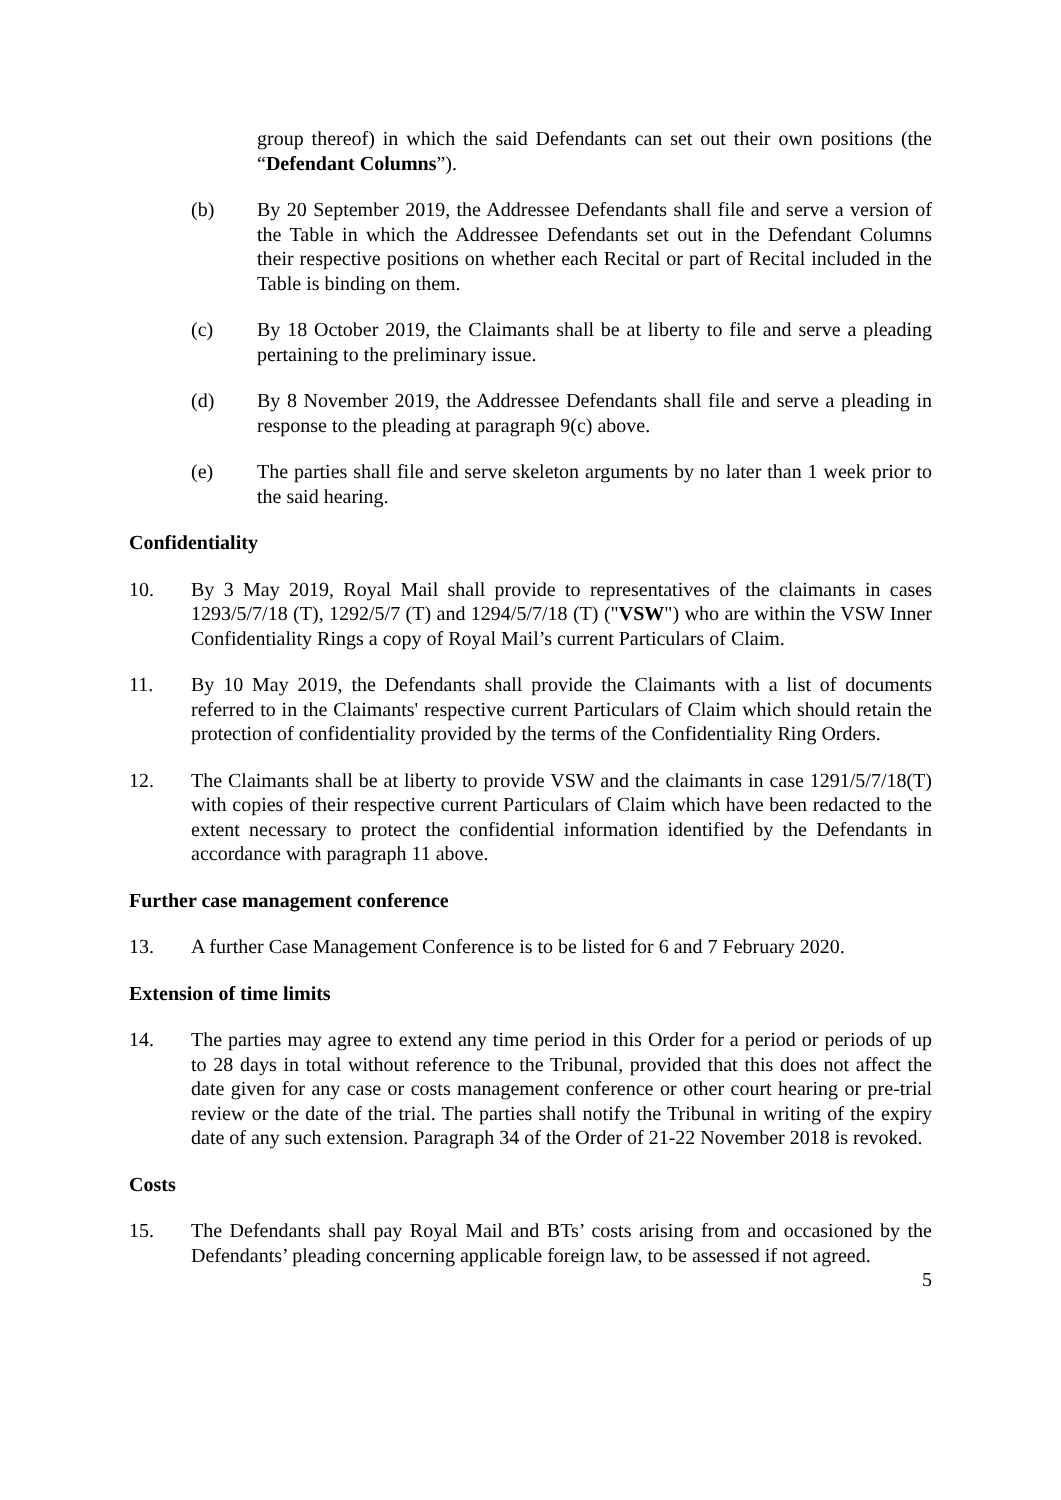group thereof) in which the said Defendants can set out their own positions (the “Defendant Columns”).
(b) By 20 September 2019, the Addressee Defendants shall file and serve a version of the Table in which the Addressee Defendants set out in the Defendant Columns their respective positions on whether each Recital or part of Recital included in the Table is binding on them.
(c) By 18 October 2019, the Claimants shall be at liberty to file and serve a pleading pertaining to the preliminary issue.
(d) By 8 November 2019, the Addressee Defendants shall file and serve a pleading in response to the pleading at paragraph 9(c) above.
(e) The parties shall file and serve skeleton arguments by no later than 1 week prior to the said hearing.
Confidentiality
10. By 3 May 2019, Royal Mail shall provide to representatives of the claimants in cases 1293/5/7/18 (T), 1292/5/7 (T) and 1294/5/7/18 (T) ("VSW") who are within the VSW Inner Confidentiality Rings a copy of Royal Mail’s current Particulars of Claim.
11. By 10 May 2019, the Defendants shall provide the Claimants with a list of documents referred to in the Claimants' respective current Particulars of Claim which should retain the protection of confidentiality provided by the terms of the Confidentiality Ring Orders.
12. The Claimants shall be at liberty to provide VSW and the claimants in case 1291/5/7/18(T) with copies of their respective current Particulars of Claim which have been redacted to the extent necessary to protect the confidential information identified by the Defendants in accordance with paragraph 11 above.
Further case management conference
13. A further Case Management Conference is to be listed for 6 and 7 February 2020.
Extension of time limits
14. The parties may agree to extend any time period in this Order for a period or periods of up to 28 days in total without reference to the Tribunal, provided that this does not affect the date given for any case or costs management conference or other court hearing or pre-trial review or the date of the trial. The parties shall notify the Tribunal in writing of the expiry date of any such extension. Paragraph 34 of the Order of 21-22 November 2018 is revoked.
Costs
15. The Defendants shall pay Royal Mail and BTs’ costs arising from and occasioned by the Defendants’ pleading concerning applicable foreign law, to be assessed if not agreed.
5